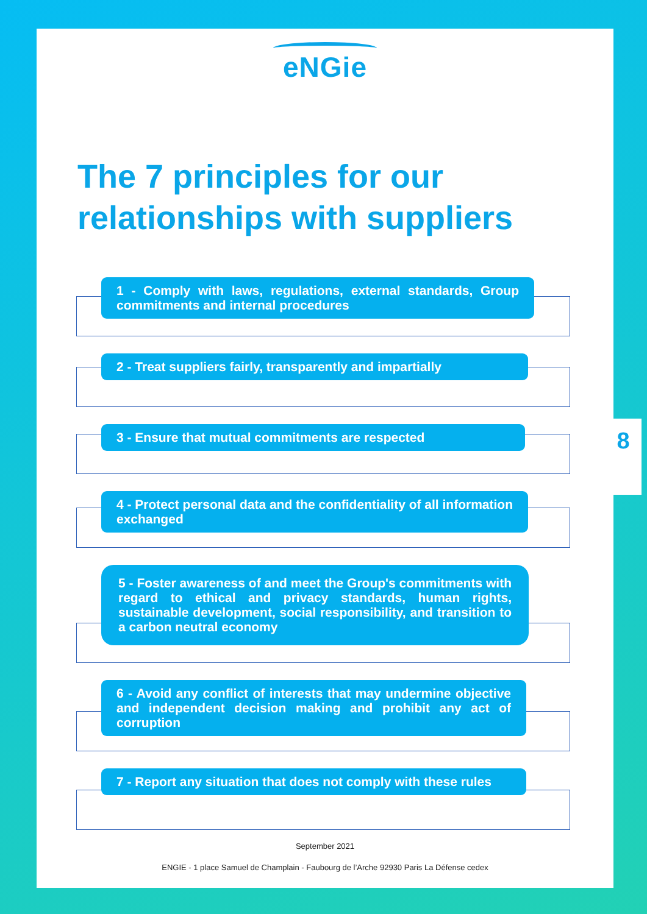eNGie
The 7 principles for our
relationships with suppliers
1 - Comply with laws, regulations, external standards, Group commitments and internal procedures
2 - Treat suppliers fairly, transparently and impartially
3 - Ensure that mutual commitments are respected
4 - Protect personal data and the confidentiality of all information exchanged
5 - Foster awareness of and meet the Group's commitments with regard to ethical and privacy standards, human rights, sustainable development, social responsibility, and transition to a carbon neutral economy
6 - Avoid any conflict of interests that may undermine objective and independent decision making and prohibit any act of corruption
7 - Report any situation that does not comply with these rules
September 2021
ENGIE - 1 place Samuel de Champlain - Faubourg de l’Arche 92930 Paris La Défense cedex
8